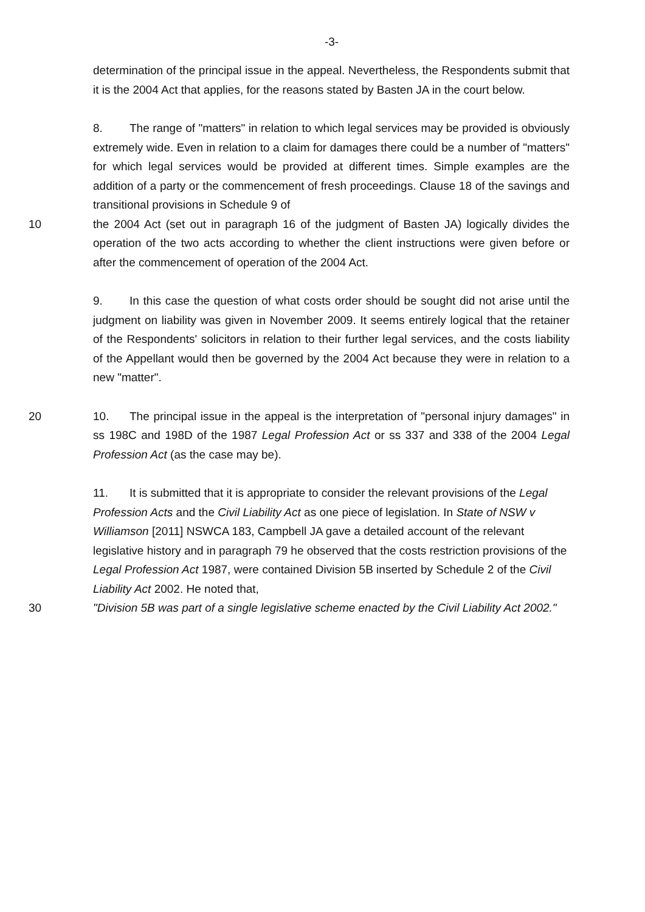-3-
determination of the principal issue in the appeal. Nevertheless, the Respondents submit that it is the 2004 Act that applies, for the reasons stated by Basten JA in the court below.
8. The range of "matters" in relation to which legal services may be provided is obviously extremely wide. Even in relation to a claim for damages there could be a number of "matters" for which legal services would be provided at different times. Simple examples are the addition of a party or the commencement of fresh proceedings. Clause 18 of the savings and transitional provisions in Schedule 9 of
10 the 2004 Act (set out in paragraph 16 of the judgment of Basten JA) logically divides the operation of the two acts according to whether the client instructions were given before or after the commencement of operation of the 2004 Act.
9. In this case the question of what costs order should be sought did not arise until the judgment on liability was given in November 2009. It seems entirely logical that the retainer of the Respondents' solicitors in relation to their further legal services, and the costs liability of the Appellant would then be governed by the 2004 Act because they were in relation to a new "matter".
20 10. The principal issue in the appeal is the interpretation of "personal injury damages" in ss 198C and 198D of the 1987 Legal Profession Act or ss 337 and 338 of the 2004 Legal Profession Act (as the case may be).
11. It is submitted that it is appropriate to consider the relevant provisions of the Legal Profession Acts and the Civil Liability Act as one piece of legislation. In State of NSW v Williamson [2011] NSWCA 183, Campbell JA gave a detailed account of the relevant legislative history and in paragraph 79 he observed that the costs restriction provisions of the Legal Profession Act 1987, were contained Division 5B inserted by Schedule 2 of the Civil Liability Act 2002. He noted that,
30 "Division 5B was part of a single legislative scheme enacted by the Civil Liability Act 2002."